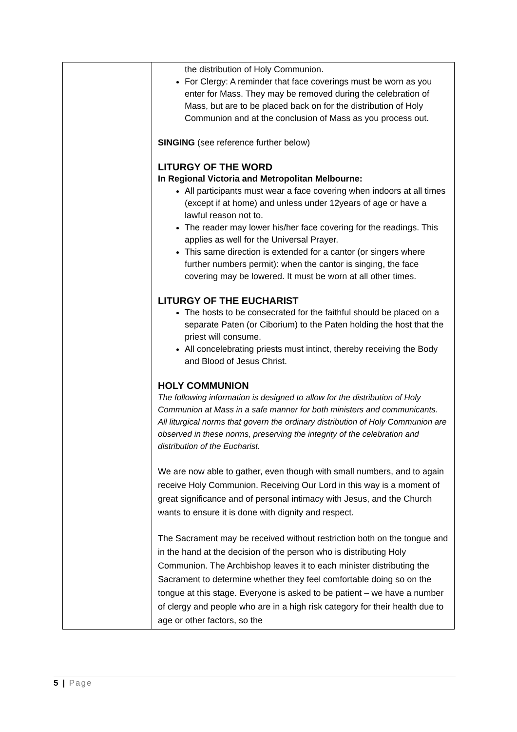| | the distribution of Holy Communion. For Clergy: A reminder that face coverings must be worn as you enter for Mass. They may be removed during the celebration of Mass, but are to be placed back on for the distribution of Holy Communion and at the conclusion of Mass as you process out. SINGING (see reference further below) LITURGY OF THE WORD In Regional Victoria and Metropolitan Melbourne: All participants must wear a face covering when indoors at all times (except if at home) and unless under 12years of age or have a lawful reason not to. The reader may lower his/her face covering for the readings. This applies as well for the Universal Prayer. This same direction is extended for a cantor (or singers where further numbers permit): when the cantor is singing, the face covering may be lowered. It must be worn at all other times. LITURGY OF THE EUCHARIST The hosts to be consecrated for the faithful should be placed on a separate Paten (or Ciborium) to the Paten holding the host that the priest will consume. All concelebrating priests must intinct, thereby receiving the Body and Blood of Jesus Christ. HOLY COMMUNION The following information is designed to allow for the distribution of Holy Communion at Mass in a safe manner for both ministers and communicants. All liturgical norms that govern the ordinary distribution of Holy Communion are observed in these norms, preserving the integrity of the celebration and distribution of the Eucharist. We are now able to gather, even though with small numbers, and to again receive Holy Communion. Receiving Our Lord in this way is a moment of great significance and of personal intimacy with Jesus, and the Church wants to ensure it is done with dignity and respect. The Sacrament may be received without restriction both on the tongue and in the hand at the decision of the person who is distributing Holy Communion. The Archbishop leaves it to each minister distributing the Sacrament to determine whether they feel comfortable doing so on the tongue at this stage. Everyone is asked to be patient – we have a number of clergy and people who are in a high risk category for their health due to age or other factors, so the |
5 | Page